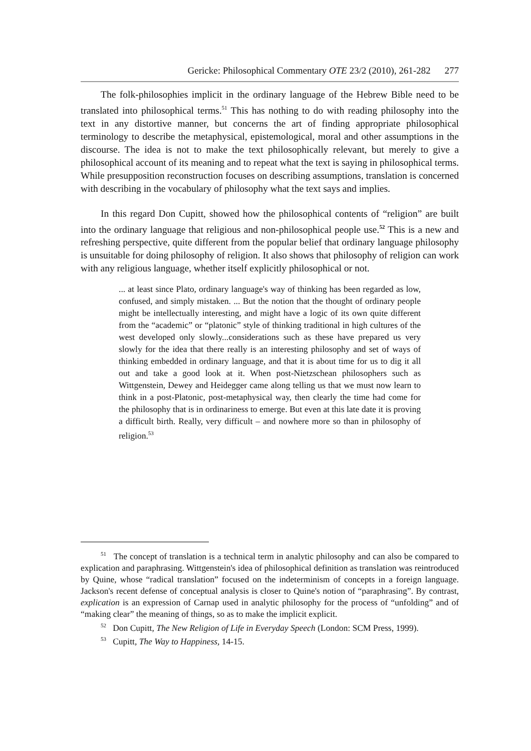Gericke: Philosophical Commentary OTE 23/2 (2010), 261-282 277
The folk-philosophies implicit in the ordinary language of the Hebrew Bible need to be translated into philosophical terms.<sup>51</sup> This has nothing to do with reading philosophy into the text in any distortive manner, but concerns the art of finding appropriate philosophical terminology to describe the metaphysical, epistemological, moral and other assumptions in the discourse. The idea is not to make the text philosophically relevant, but merely to give a philosophical account of its meaning and to repeat what the text is saying in philosophical terms. While presupposition reconstruction focuses on describing assumptions, translation is concerned with describing in the vocabulary of philosophy what the text says and implies.
In this regard Don Cupitt, showed how the philosophical contents of “religion” are built into the ordinary language that religious and non-philosophical people use.<sup>52</sup> This is a new and refreshing perspective, quite different from the popular belief that ordinary language philosophy is unsuitable for doing philosophy of religion. It also shows that philosophy of religion can work with any religious language, whether itself explicitly philosophical or not.
... at least since Plato, ordinary language's way of thinking has been regarded as low, confused, and simply mistaken. ... But the notion that the thought of ordinary people might be intellectually interesting, and might have a logic of its own quite different from the “academic” or “platonic” style of thinking traditional in high cultures of the west developed only slowly...considerations such as these have prepared us very slowly for the idea that there really is an interesting philosophy and set of ways of thinking embedded in ordinary language, and that it is about time for us to dig it all out and take a good look at it. When post-Nietzschean philosophers such as Wittgenstein, Dewey and Heidegger came along telling us that we must now learn to think in a post-Platonic, post-metaphysical way, then clearly the time had come for the philosophy that is in ordinariness to emerge. But even at this late date it is proving a difficult birth. Really, very difficult – and nowhere more so than in philosophy of religion.<sup>53</sup>
<sup>51</sup> The concept of translation is a technical term in analytic philosophy and can also be compared to explication and paraphrasing. Wittgenstein's idea of philosophical definition as translation was reintroduced by Quine, whose “radical translation” focused on the indeterminism of concepts in a foreign language. Jackson's recent defense of conceptual analysis is closer to Quine's notion of “paraphrasing”. By contrast, explication is an expression of Carnap used in analytic philosophy for the process of “unfolding” and of “making clear” the meaning of things, so as to make the implicit explicit.
<sup>52</sup> Don Cupitt, The New Religion of Life in Everyday Speech (London: SCM Press, 1999).
<sup>53</sup> Cupitt, The Way to Happiness, 14-15.